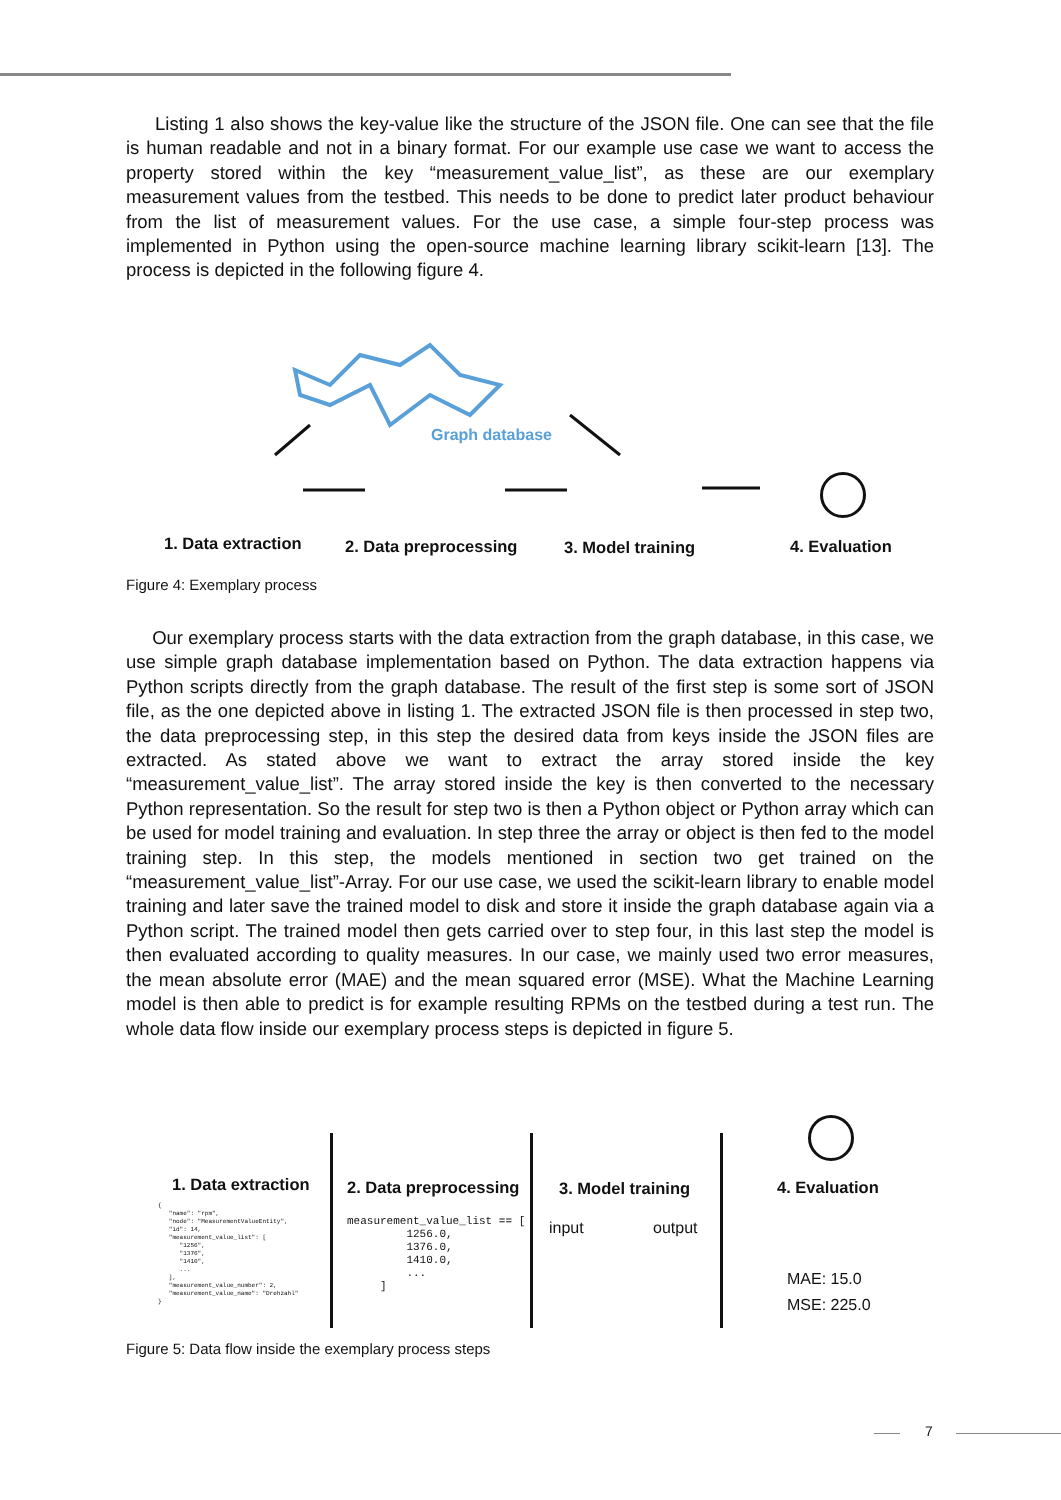Listing 1 also shows the key-value like the structure of the JSON file. One can see that the file is human readable and not in a binary format. For our example use case we want to access the property stored within the key “measurement_value_list”, as these are our exemplary measurement values from the testbed. This needs to be done to predict later product behaviour from the list of measurement values. For the use case, a simple four-step process was implemented in Python using the open-source machine learning library scikit-learn [13]. The process is depicted in the following figure 4.
Graph database
1. Data extraction 2. Data preprocessing 3. Model training 4. Evaluation
Figure 4: Exemplary process
Our exemplary process starts with the data extraction from the graph database, in this case, we use simple graph database implementation based on Python. The data extraction happens via Python scripts directly from the graph database. The result of the first step is some sort of JSON file, as the one depicted above in listing 1. The extracted JSON file is then processed in step two, the data preprocessing step, in this step the desired data from keys inside the JSON files are extracted. As stated above we want to extract the array stored inside the key “measurement_value_list”. The array stored inside the key is then converted to the necessary Python representation. So the result for step two is then a Python object or Python array which can be used for model training and evaluation. In step three the array or object is then fed to the model training step. In this step, the models mentioned in section two get trained on the “measurement_value_list”-Array. For our use case, we used the scikit-learn library to enable model training and later save the trained model to disk and store it inside the graph database again via a Python script. The trained model then gets carried over to step four, in this last step the model is then evaluated according to quality measures. In our case, we mainly used two error measures, the mean absolute error (MAE) and the mean squared error (MSE). What the Machine Learning model is then able to predict is for example resulting RPMs on the testbed during a test run. The whole data flow inside our exemplary process steps is depicted in figure 5.
1. Data extraction 2. Data preprocessing 3. Model training 4. Evaluation
{ "name": "rpm", "node": "MeasurementValueEntity", "id": 14, "measurement_value_list": [ "1256", "1376", "1410", ... ], "measurement_value_number": 2, "measurement_value_name": "Drehzahl" }
measurement_value_list == [ 1256.0, 1376.0, 1410.0, ... ]
input output
MAE: 15.0
MSE: 225.0
Figure 5: Data flow inside the exemplary process steps
7